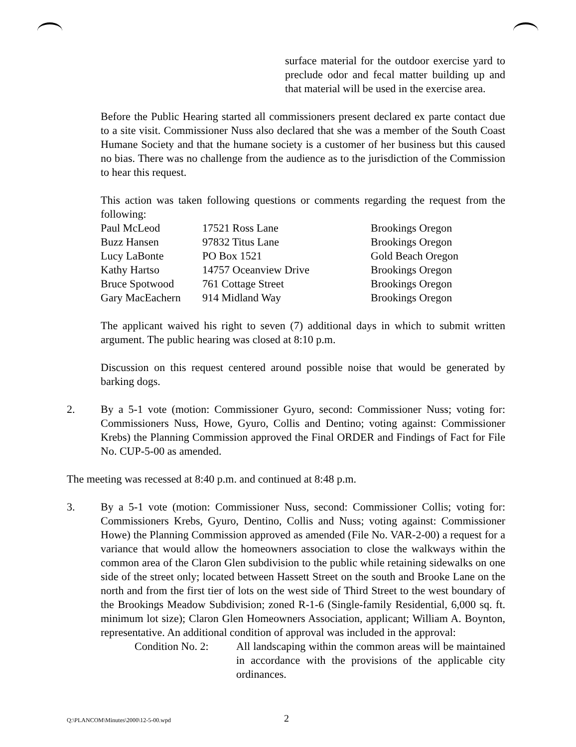surface material for the outdoor exercise yard to preclude odor and fecal matter building up and that material will be used in the exercise area.
Before the Public Hearing started all commissioners present declared ex parte contact due to a site visit. Commissioner Nuss also declared that she was a member of the South Coast Humane Society and that the humane society is a customer of her business but this caused no bias. There was no challenge from the audience as to the jurisdiction of the Commission to hear this request.
This action was taken following questions or comments regarding the request from the following:
| Paul McLeod | 17521 Ross Lane | Brookings Oregon |
| Buzz Hansen | 97832 Titus Lane | Brookings Oregon |
| Lucy LaBonte | PO Box 1521 | Gold Beach Oregon |
| Kathy Hartso | 14757 Oceanview Drive | Brookings Oregon |
| Bruce Spotwood | 761 Cottage Street | Brookings Oregon |
| Gary MacEachern | 914 Midland Way | Brookings Oregon |
The applicant waived his right to seven (7) additional days in which to submit written argument. The public hearing was closed at 8:10 p.m.
Discussion on this request centered around possible noise that would be generated by barking dogs.
2. By a 5-1 vote (motion: Commissioner Gyuro, second: Commissioner Nuss; voting for: Commissioners Nuss, Howe, Gyuro, Collis and Dentino; voting against: Commissioner Krebs) the Planning Commission approved the Final ORDER and Findings of Fact for File No. CUP-5-00 as amended.
The meeting was recessed at 8:40 p.m. and continued at 8:48 p.m.
3. By a 5-1 vote (motion: Commissioner Nuss, second: Commissioner Collis; voting for: Commissioners Krebs, Gyuro, Dentino, Collis and Nuss; voting against: Commissioner Howe) the Planning Commission approved as amended (File No. VAR-2-00) a request for a variance that would allow the homeowners association to close the walkways within the common area of the Claron Glen subdivision to the public while retaining sidewalks on one side of the street only; located between Hassett Street on the south and Brooke Lane on the north and from the first tier of lots on the west side of Third Street to the west boundary of the Brookings Meadow Subdivision; zoned R-1-6 (Single-family Residential, 6,000 sq. ft. minimum lot size); Claron Glen Homeowners Association, applicant; William A. Boynton, representative. An additional condition of approval was included in the approval:
Condition No. 2:
All landscaping within the common areas will be maintained in accordance with the provisions of the applicable city ordinances.
Q:\PLANCOM\Minutes\2000\12-5-00.wpd
2